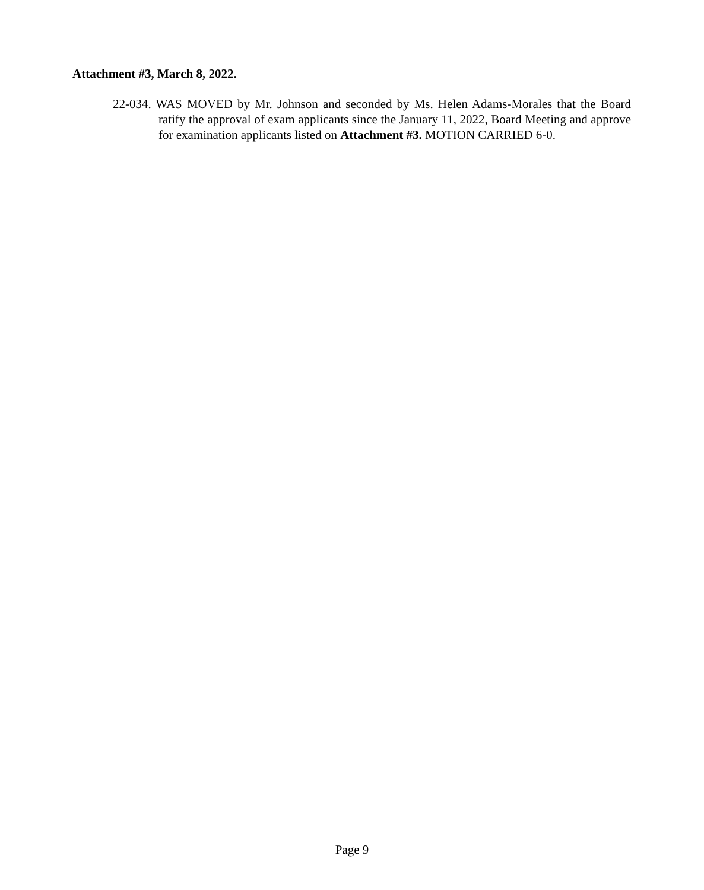Attachment #3, March 8, 2022.
22-034. WAS MOVED by Mr. Johnson and seconded by Ms. Helen Adams-Morales that the Board ratify the approval of exam applicants since the January 11, 2022, Board Meeting and approve for examination applicants listed on Attachment #3. MOTION CARRIED 6-0.
Page 9